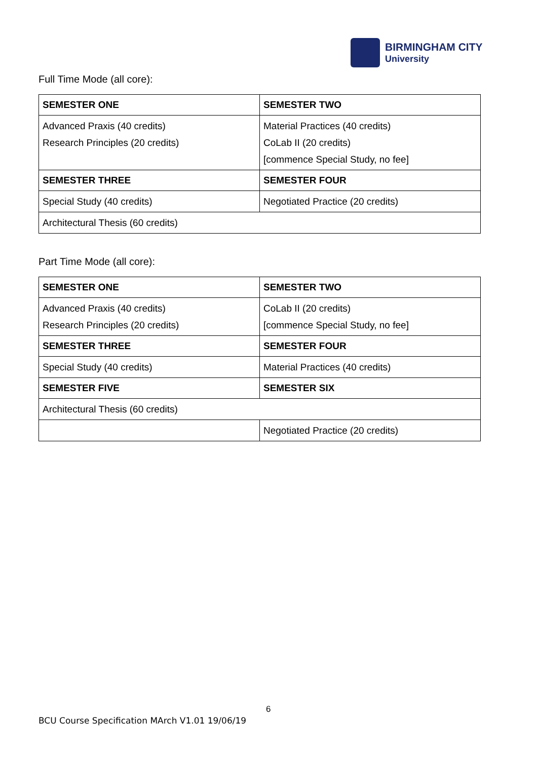BIRMINGHAM CITY
University
Full Time Mode (all core):
| SEMESTER ONE | SEMESTER TWO |
| --- | --- |
| Advanced Praxis (40 credits) Research Principles (20 credits) | Material Practices (40 credits) CoLab II (20 credits) [commence Special Study, no fee] |
| SEMESTER THREE | SEMESTER FOUR |
| Special Study (40 credits) | Negotiated Practice (20 credits) |
| Architectural Thesis (60 credits) | |
Part Time Mode (all core):
| SEMESTER ONE | SEMESTER TWO |
| --- | --- |
| Advanced Praxis (40 credits) Research Principles (20 credits) | CoLab II (20 credits) [commence Special Study, no fee] |
| SEMESTER THREE | SEMESTER FOUR |
| Special Study (40 credits) | Material Practices (40 credits) |
| SEMESTER FIVE | SEMESTER SIX |
| Architectural Thesis (60 credits) | |
| | Negotiated Practice (20 credits) |
6
BCU Course Specification MArch V1.01 19/06/19